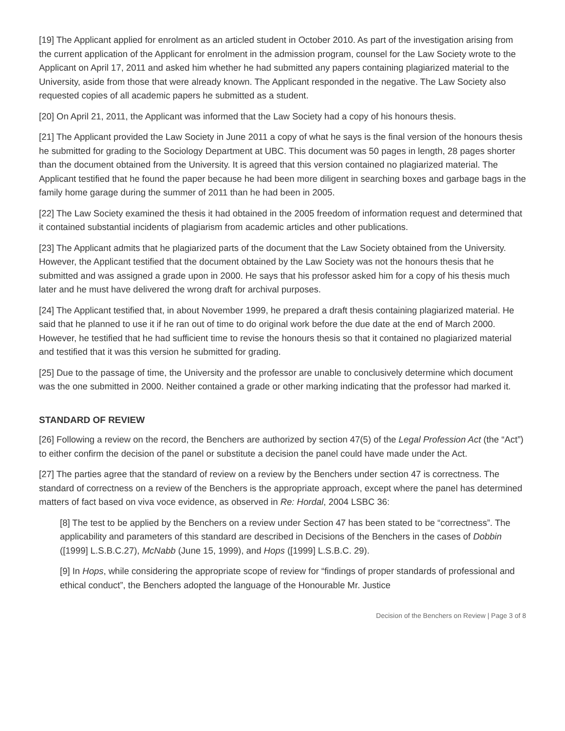[19] The Applicant applied for enrolment as an articled student in October 2010. As part of the investigation arising from the current application of the Applicant for enrolment in the admission program, counsel for the Law Society wrote to the Applicant on April 17, 2011 and asked him whether he had submitted any papers containing plagiarized material to the University, aside from those that were already known. The Applicant responded in the negative. The Law Society also requested copies of all academic papers he submitted as a student.
[20] On April 21, 2011, the Applicant was informed that the Law Society had a copy of his honours thesis.
[21] The Applicant provided the Law Society in June 2011 a copy of what he says is the final version of the honours thesis he submitted for grading to the Sociology Department at UBC. This document was 50 pages in length, 28 pages shorter than the document obtained from the University. It is agreed that this version contained no plagiarized material. The Applicant testified that he found the paper because he had been more diligent in searching boxes and garbage bags in the family home garage during the summer of 2011 than he had been in 2005.
[22] The Law Society examined the thesis it had obtained in the 2005 freedom of information request and determined that it contained substantial incidents of plagiarism from academic articles and other publications.
[23] The Applicant admits that he plagiarized parts of the document that the Law Society obtained from the University. However, the Applicant testified that the document obtained by the Law Society was not the honours thesis that he submitted and was assigned a grade upon in 2000. He says that his professor asked him for a copy of his thesis much later and he must have delivered the wrong draft for archival purposes.
[24] The Applicant testified that, in about November 1999, he prepared a draft thesis containing plagiarized material. He said that he planned to use it if he ran out of time to do original work before the due date at the end of March 2000. However, he testified that he had sufficient time to revise the honours thesis so that it contained no plagiarized material and testified that it was this version he submitted for grading.
[25] Due to the passage of time, the University and the professor are unable to conclusively determine which document was the one submitted in 2000. Neither contained a grade or other marking indicating that the professor had marked it.
STANDARD OF REVIEW
[26] Following a review on the record, the Benchers are authorized by section 47(5) of the Legal Profession Act (the “Act”) to either confirm the decision of the panel or substitute a decision the panel could have made under the Act.
[27] The parties agree that the standard of review on a review by the Benchers under section 47 is correctness. The standard of correctness on a review of the Benchers is the appropriate approach, except where the panel has determined matters of fact based on viva voce evidence, as observed in Re: Hordal, 2004 LSBC 36:
[8] The test to be applied by the Benchers on a review under Section 47 has been stated to be “correctness”. The applicability and parameters of this standard are described in Decisions of the Benchers in the cases of Dobbin ([1999] L.S.B.C.27), McNabb (June 15, 1999), and Hops ([1999] L.S.B.C. 29).
[9] In Hops, while considering the appropriate scope of review for “findings of proper standards of professional and ethical conduct”, the Benchers adopted the language of the Honourable Mr. Justice
Decision of the Benchers on Review | Page 3 of 8